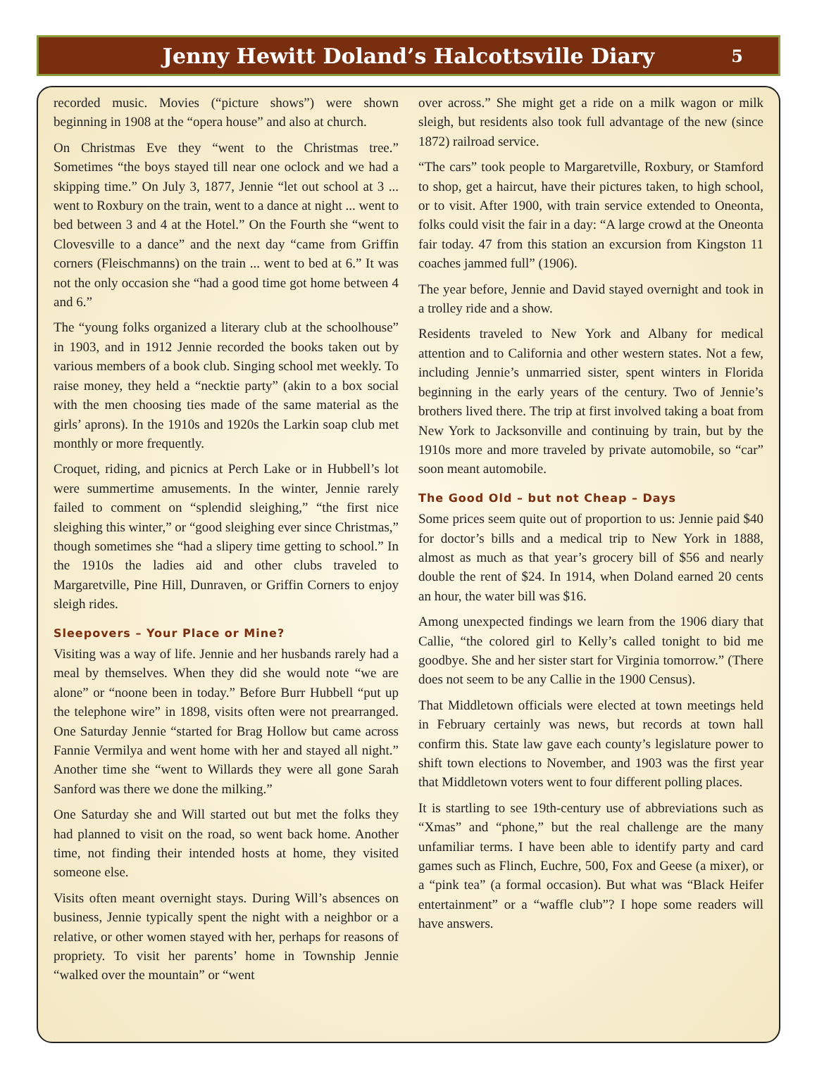Jenny Hewitt Doland’s Halcottsville Diary 5
recorded music. Movies (“picture shows”) were shown beginning in 1908 at the “opera house” and also at church.
On Christmas Eve they “went to the Christmas tree.” Sometimes “the boys stayed till near one oclock and we had a skipping time.” On July 3, 1877, Jennie “let out school at 3 ... went to Roxbury on the train, went to a dance at night ... went to bed between 3 and 4 at the Hotel.” On the Fourth she “went to Clovesville to a dance” and the next day “came from Griffin corners (Fleischmanns) on the train ... went to bed at 6.” It was not the only occasion she “had a good time got home between 4 and 6.”
The “young folks organized a literary club at the schoolhouse” in 1903, and in 1912 Jennie recorded the books taken out by various members of a book club. Singing school met weekly. To raise money, they held a “necktie party” (akin to a box social with the men choosing ties made of the same material as the girls’ aprons). In the 1910s and 1920s the Larkin soap club met monthly or more frequently.
Croquet, riding, and picnics at Perch Lake or in Hubbell’s lot were summertime amusements. In the winter, Jennie rarely failed to comment on “splendid sleighing,” “the first nice sleighing this winter,” or “good sleighing ever since Christmas,” though sometimes she “had a slipery time getting to school.” In the 1910s the ladies aid and other clubs traveled to Margaretville, Pine Hill, Dunraven, or Griffin Corners to enjoy sleigh rides.
Sleepovers – Your Place or Mine?
Visiting was a way of life. Jennie and her husbands rarely had a meal by themselves. When they did she would note “we are alone” or “noone been in today.” Before Burr Hubbell “put up the telephone wire” in 1898, visits often were not prearranged. One Saturday Jennie “started for Brag Hollow but came across Fannie Vermilya and went home with her and stayed all night.” Another time she “went to Willards they were all gone Sarah Sanford was there we done the milking.”
One Saturday she and Will started out but met the folks they had planned to visit on the road, so went back home. Another time, not finding their intended hosts at home, they visited someone else.
Visits often meant overnight stays. During Will’s absences on business, Jennie typically spent the night with a neighbor or a relative, or other women stayed with her, perhaps for reasons of propriety. To visit her parents’ home in Township Jennie “walked over the mountain” or “went
over across.” She might get a ride on a milk wagon or milk sleigh, but residents also took full advantage of the new (since 1872) railroad service.
“The cars” took people to Margaretville, Roxbury, or Stamford to shop, get a haircut, have their pictures taken, to high school, or to visit. After 1900, with train service extended to Oneonta, folks could visit the fair in a day: “A large crowd at the Oneonta fair today. 47 from this station an excursion from Kingston 11 coaches jammed full” (1906).
The year before, Jennie and David stayed overnight and took in a trolley ride and a show.
Residents traveled to New York and Albany for medical attention and to California and other western states. Not a few, including Jennie’s unmarried sister, spent winters in Florida beginning in the early years of the century. Two of Jennie’s brothers lived there. The trip at first involved taking a boat from New York to Jacksonville and continuing by train, but by the 1910s more and more traveled by private automobile, so “car” soon meant automobile.
The Good Old – but not Cheap – Days
Some prices seem quite out of proportion to us: Jennie paid $40 for doctor’s bills and a medical trip to New York in 1888, almost as much as that year’s grocery bill of $56 and nearly double the rent of $24. In 1914, when Doland earned 20 cents an hour, the water bill was $16.
Among unexpected findings we learn from the 1906 diary that Callie, “the colored girl to Kelly’s called tonight to bid me goodbye. She and her sister start for Virginia tomorrow.” (There does not seem to be any Callie in the 1900 Census).
That Middletown officials were elected at town meetings held in February certainly was news, but records at town hall confirm this. State law gave each county’s legislature power to shift town elections to November, and 1903 was the first year that Middletown voters went to four different polling places.
It is startling to see 19th-century use of abbreviations such as “Xmas” and “phone,” but the real challenge are the many unfamiliar terms. I have been able to identify party and card games such as Flinch, Euchre, 500, Fox and Geese (a mixer), or a “pink tea” (a formal occasion). But what was “Black Heifer entertainment” or a “waffle club”? I hope some readers will have answers.